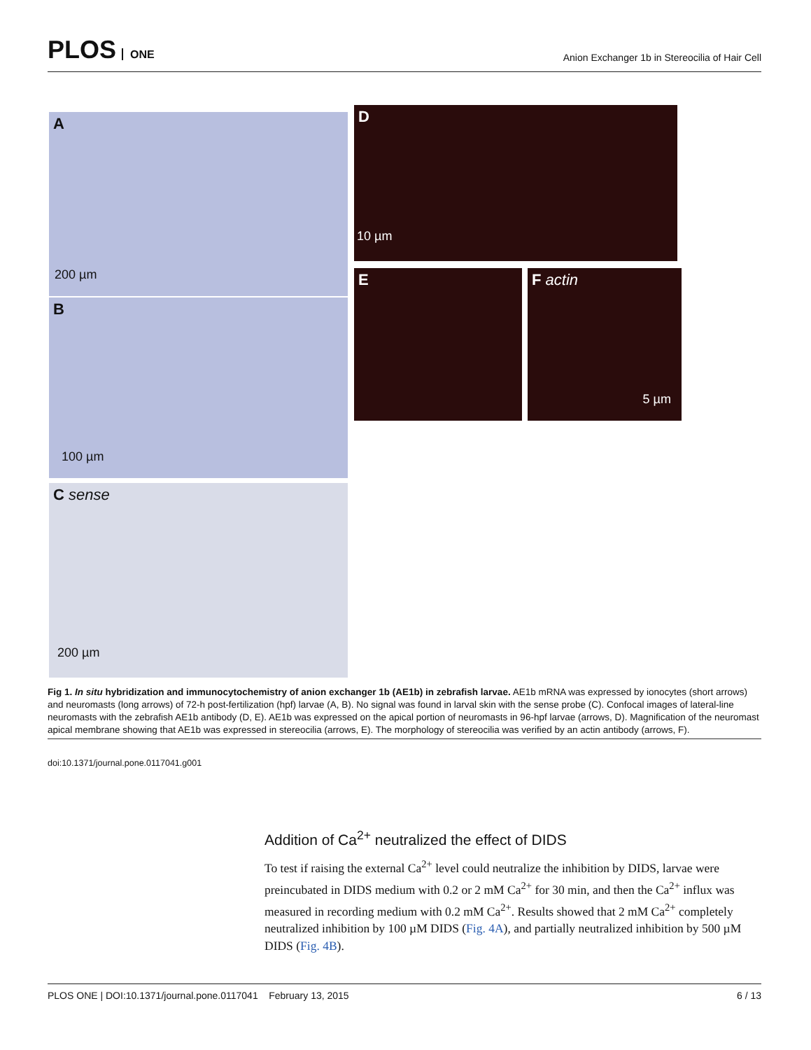PLOS ONE
Anion Exchanger 1b in Stereocilia of Hair Cell
A
200 µm
B
100 µm
C sense
200 µm
D
10 µm
E
F actin
5 µm
Fig 1. In situ hybridization and immunocytochemistry of anion exchanger 1b (AE1b) in zebrafish larvae. AE1b mRNA was expressed by ionocytes (short arrows) and neuromasts (long arrows) of 72-h post-fertilization (hpf) larvae (A, B). No signal was found in larval skin with the sense probe (C). Confocal images of lateral-line neuromasts with the zebrafish AE1b antibody (D, E). AE1b was expressed on the apical portion of neuromasts in 96-hpf larvae (arrows, D). Magnification of the neuromast apical membrane showing that AE1b was expressed in stereocilia (arrows, E). The morphology of stereocilia was verified by an actin antibody (arrows, F).
doi:10.1371/journal.pone.0117041.g001
Addition of Ca<sup>2+</sup> neutralized the effect of DIDS
To test if raising the external Ca<sup>2+</sup> level could neutralize the inhibition by DIDS, larvae were preincubated in DIDS medium with 0.2 or 2 mM Ca<sup>2+</sup> for 30 min, and then the Ca<sup>2+</sup> influx was measured in recording medium with 0.2 mM Ca<sup>2+</sup>. Results showed that 2 mM Ca<sup>2+</sup> completely neutralized inhibition by 100 µM DIDS (Fig. 4A), and partially neutralized inhibition by 500 µM DIDS (Fig. 4B).
PLOS ONE | DOI:10.1371/journal.pone.0117041 February 13, 2015 6 / 13